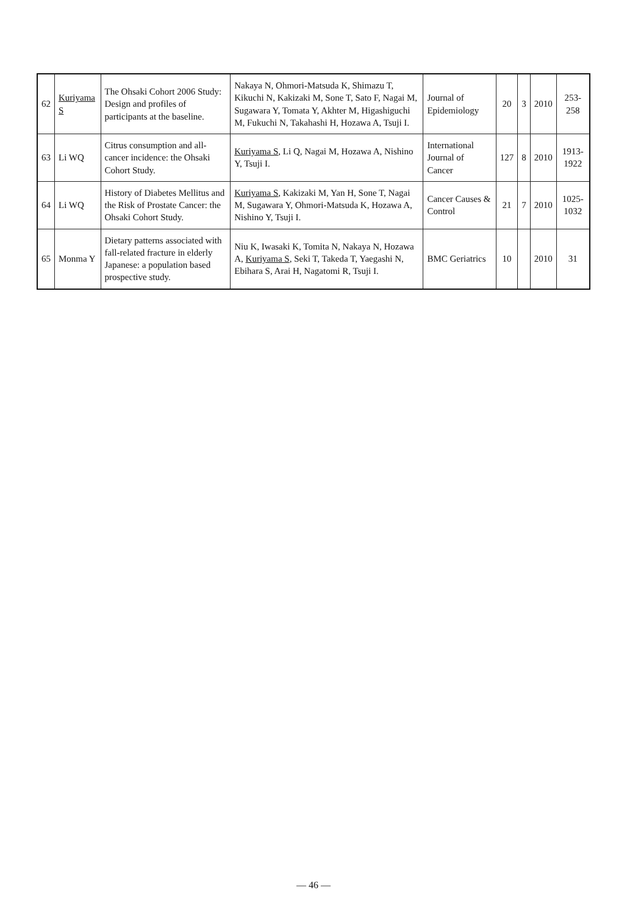| 62 | Kuriyama S | The Ohsaki Cohort 2006 Study: Design and profiles of participants at the baseline. | Nakaya N, Ohmori-Matsuda K, Shimazu T, Kikuchi N, Kakizaki M, Sone T, Sato F, Nagai M, Sugawara Y, Tomata Y, Akhter M, Higashiguchi M, Fukuchi N, Takahashi H, Hozawa A, Tsuji I. | Journal of Epidemiology | 20 | 3 | 2010 | 253-258 |
| 63 | Li WQ | Citrus consumption and all-cancer incidence: the Ohsaki Cohort Study. | Kuriyama S , Li Q, Nagai M, Hozawa A, Nishino Y, Tsuji I. | International Journal of Cancer | 127 | 8 | 2010 | 1913-1922 |
| 64 | Li WQ | History of Diabetes Mellitus and the Risk of Prostate Cancer: the Ohsaki Cohort Study. | Kuriyama S , Kakizaki M, Yan H, Sone T, Nagai M, Sugawara Y, Ohmori-Matsuda K, Hozawa A, Nishino Y, Tsuji I. | Cancer Causes & Control | 21 | 7 | 2010 | 1025-1032 |
| 65 | Monma Y | Dietary patterns associated with fall-related fracture in elderly Japanese: a population based prospective study. | Niu K, Iwasaki K, Tomita N, Nakaya N, Hozawa A, Kuriyama S , Seki T, Takeda T, Yaegashi N, Ebihara S, Arai H, Nagatomi R, Tsuji I. | BMC Geriatrics | 10 | | 2010 | 31 |
— 46 —